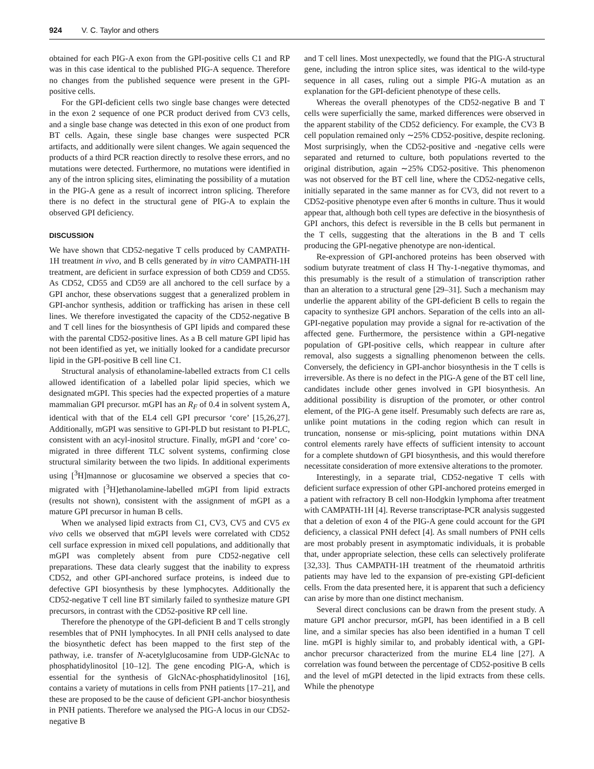924 V. C. Taylor and others
obtained for each PIG-A exon from the GPI-positive cells C1 and RP was in this case identical to the published PIG-A sequence. Therefore no changes from the published sequence were present in the GPI-positive cells.
For the GPI-deficient cells two single base changes were detected in the exon 2 sequence of one PCR product derived from CV3 cells, and a single base change was detected in this exon of one product from BT cells. Again, these single base changes were suspected PCR artifacts, and additionally were silent changes. We again sequenced the products of a third PCR reaction directly to resolve these errors, and no mutations were detected. Furthermore, no mutations were identified in any of the intron splicing sites, eliminating the possibility of a mutation in the PIG-A gene as a result of incorrect intron splicing. Therefore there is no defect in the structural gene of PIG-A to explain the observed GPI deficiency.
DISCUSSION
We have shown that CD52-negative T cells produced by CAMPATH-1H treatment in vivo, and B cells generated by in vitro CAMPATH-1H treatment, are deficient in surface expression of both CD59 and CD55. As CD52, CD55 and CD59 are all anchored to the cell surface by a GPI anchor, these observations suggest that a generalized problem in GPI-anchor synthesis, addition or trafficking has arisen in these cell lines. We therefore investigated the capacity of the CD52-negative B and T cell lines for the biosynthesis of GPI lipids and compared these with the parental CD52-positive lines. As a B cell mature GPI lipid has not been identified as yet, we initially looked for a candidate precursor lipid in the GPI-positive B cell line C1.
Structural analysis of ethanolamine-labelled extracts from C1 cells allowed identification of a labelled polar lipid species, which we designated mGPI. This species had the expected properties of a mature mammalian GPI precursor. mGPI has an R<sub>F</sub> of 0.4 in solvent system A, identical with that of the EL4 cell GPI precursor ‘core’ [15,26,27]. Additionally, mGPI was sensitive to GPI-PLD but resistant to PI-PLC, consistent with an acyl-inositol structure. Finally, mGPI and ‘core’ co-migrated in three different TLC solvent systems, confirming close structural similarity between the two lipids. In additional experiments using [<sup>3</sup>H]mannose or glucosamine we observed a species that co-migrated with [<sup>3</sup>H]ethanolamine-labelled mGPI from lipid extracts (results not shown), consistent with the assignment of mGPI as a mature GPI precursor in human B cells.
When we analysed lipid extracts from C1, CV3, CV5 and CV5 ex vivo cells we observed that mGPI levels were correlated with CD52 cell surface expression in mixed cell populations, and additionally that mGPI was completely absent from pure CD52-negative cell preparations. These data clearly suggest that the inability to express CD52, and other GPI-anchored surface proteins, is indeed due to defective GPI biosynthesis by these lymphocytes. Additionally the CD52-negative T cell line BT similarly failed to synthesize mature GPI precursors, in contrast with the CD52-positive RP cell line.
Therefore the phenotype of the GPI-deficient B and T cells strongly resembles that of PNH lymphocytes. In all PNH cells analysed to date the biosynthetic defect has been mapped to the first step of the pathway, i.e. transfer of N-acetylglucosamine from UDP-GlcNAc to phosphatidylinositol [10–12]. The gene encoding PIG-A, which is essential for the synthesis of GlcNAc-phosphatidylinositol [16], contains a variety of mutations in cells from PNH patients [17–21], and these are proposed to be the cause of deficient GPI-anchor biosynthesis in PNH patients. Therefore we analysed the PIG-A locus in our CD52-negative B
and T cell lines. Most unexpectedly, we found that the PIG-A structural gene, including the intron splice sites, was identical to the wild-type sequence in all cases, ruling out a simple PIG-A mutation as an explanation for the GPI-deficient phenotype of these cells.
Whereas the overall phenotypes of the CD52-negative B and T cells were superficially the same, marked differences were observed in the apparent stability of the CD52 deficiency. For example, the CV3 B cell population remained only ∼25% CD52-positive, despite recloning. Most surprisingly, when the CD52-positive and -negative cells were separated and returned to culture, both populations reverted to the original distribution, again ∼25% CD52-positive. This phenomenon was not observed for the BT cell line, where the CD52-negative cells, initially separated in the same manner as for CV3, did not revert to a CD52-positive phenotype even after 6 months in culture. Thus it would appear that, although both cell types are defective in the biosynthesis of GPI anchors, this defect is reversible in the B cells but permanent in the T cells, suggesting that the alterations in the B and T cells producing the GPI-negative phenotype are non-identical.
Re-expression of GPI-anchored proteins has been observed with sodium butyrate treatment of class H Thy-1-negative thymomas, and this presumably is the result of a stimulation of transcription rather than an alteration to a structural gene [29–31]. Such a mechanism may underlie the apparent ability of the GPI-deficient B cells to regain the capacity to synthesize GPI anchors. Separation of the cells into an all-GPI-negative population may provide a signal for re-activation of the affected gene. Furthermore, the persistence within a GPI-negative population of GPI-positive cells, which reappear in culture after removal, also suggests a signalling phenomenon between the cells. Conversely, the deficiency in GPI-anchor biosynthesis in the T cells is irreversible. As there is no defect in the PIG-A gene of the BT cell line, candidates include other genes involved in GPI biosynthesis. An additional possibility is disruption of the promoter, or other control element, of the PIG-A gene itself. Presumably such defects are rare as, unlike point mutations in the coding region which can result in truncation, nonsense or mis-splicing, point mutations within DNA control elements rarely have effects of sufficient intensity to account for a complete shutdown of GPI biosynthesis, and this would therefore necessitate consideration of more extensive alterations to the promoter.
Interestingly, in a separate trial, CD52-negative T cells with deficient surface expression of other GPI-anchored proteins emerged in a patient with refractory B cell non-Hodgkin lymphoma after treatment with CAMPATH-1H [4]. Reverse transcriptase-PCR analysis suggested that a deletion of exon 4 of the PIG-A gene could account for the GPI deficiency, a classical PNH defect [4]. As small numbers of PNH cells are most probably present in asymptomatic individuals, it is probable that, under appropriate selection, these cells can selectively proliferate [32,33]. Thus CAMPATH-1H treatment of the rheumatoid arthritis patients may have led to the expansion of pre-existing GPI-deficient cells. From the data presented here, it is apparent that such a deficiency can arise by more than one distinct mechanism.
Several direct conclusions can be drawn from the present study. A mature GPI anchor precursor, mGPI, has been identified in a B cell line, and a similar species has also been identified in a human T cell line. mGPI is highly similar to, and probably identical with, a GPI-anchor precursor characterized from the murine EL4 line [27]. A correlation was found between the percentage of CD52-positive B cells and the level of mGPI detected in the lipid extracts from these cells. While the phenotype